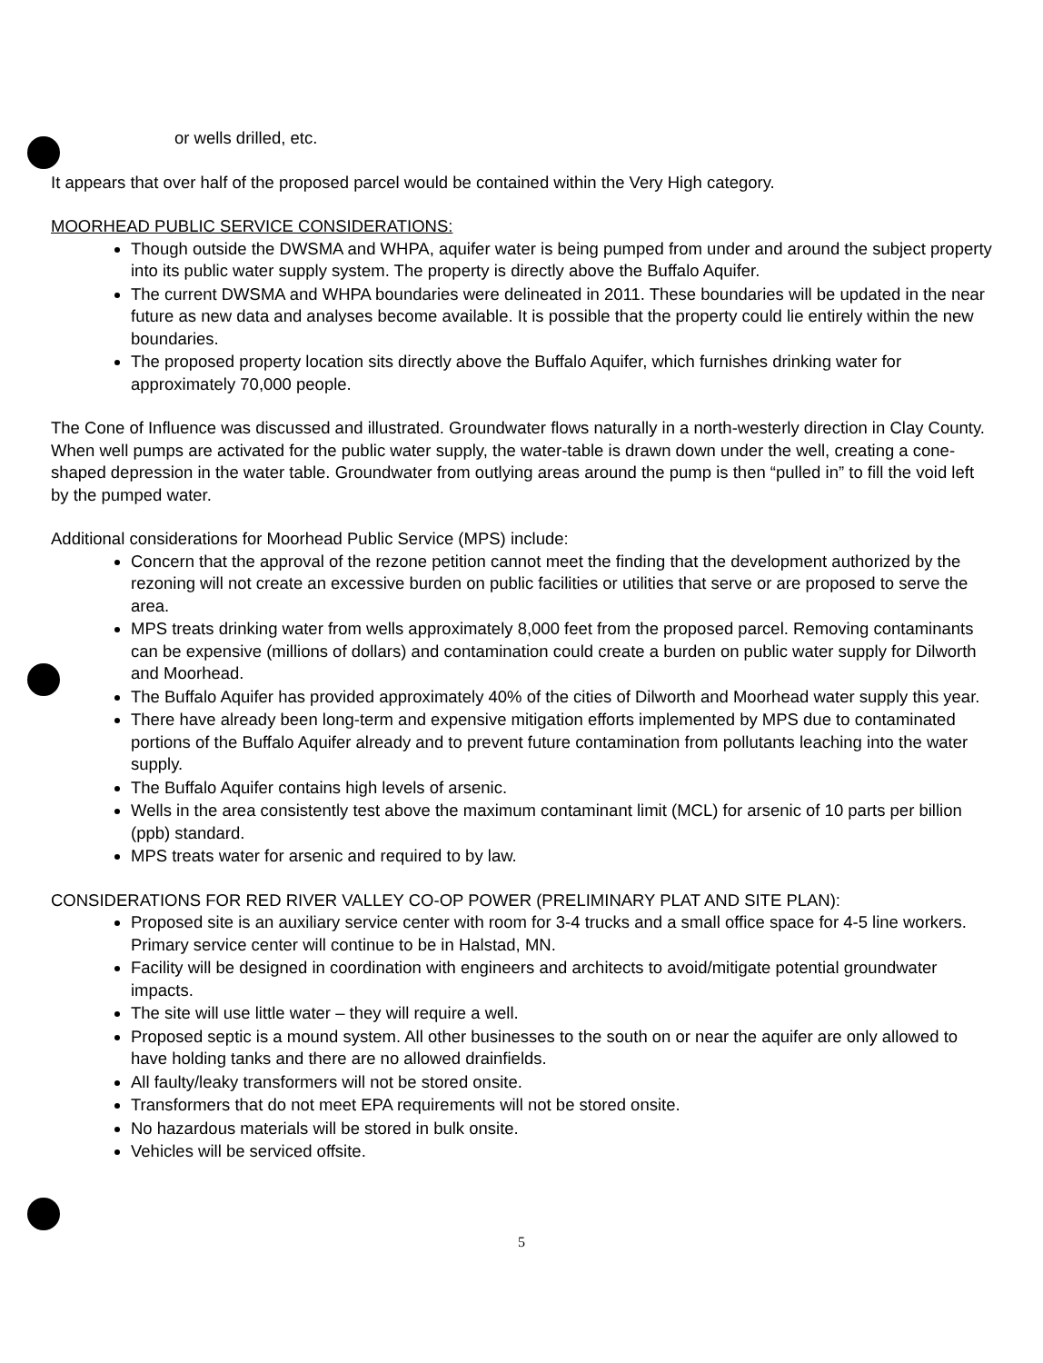or wells drilled, etc.
It appears that over half of the proposed parcel would be contained within the Very High category.
MOORHEAD PUBLIC SERVICE CONSIDERATIONS:
Though outside the DWSMA and WHPA, aquifer water is being pumped from under and around the subject property into its public water supply system. The property is directly above the Buffalo Aquifer.
The current DWSMA and WHPA boundaries were delineated in 2011. These boundaries will be updated in the near future as new data and analyses become available. It is possible that the property could lie entirely within the new boundaries.
The proposed property location sits directly above the Buffalo Aquifer, which furnishes drinking water for approximately 70,000 people.
The Cone of Influence was discussed and illustrated. Groundwater flows naturally in a north-westerly direction in Clay County. When well pumps are activated for the public water supply, the water-table is drawn down under the well, creating a cone-shaped depression in the water table. Groundwater from outlying areas around the pump is then “pulled in” to fill the void left by the pumped water.
Additional considerations for Moorhead Public Service (MPS) include:
Concern that the approval of the rezone petition cannot meet the finding that the development authorized by the rezoning will not create an excessive burden on public facilities or utilities that serve or are proposed to serve the area.
MPS treats drinking water from wells approximately 8,000 feet from the proposed parcel. Removing contaminants can be expensive (millions of dollars) and contamination could create a burden on public water supply for Dilworth and Moorhead.
The Buffalo Aquifer has provided approximately 40% of the cities of Dilworth and Moorhead water supply this year.
There have already been long-term and expensive mitigation efforts implemented by MPS due to contaminated portions of the Buffalo Aquifer already and to prevent future contamination from pollutants leaching into the water supply.
The Buffalo Aquifer contains high levels of arsenic.
Wells in the area consistently test above the maximum contaminant limit (MCL) for arsenic of 10 parts per billion (ppb) standard.
MPS treats water for arsenic and required to by law.
CONSIDERATIONS FOR RED RIVER VALLEY CO-OP POWER (PRELIMINARY PLAT AND SITE PLAN):
Proposed site is an auxiliary service center with room for 3-4 trucks and a small office space for 4-5 line workers. Primary service center will continue to be in Halstad, MN.
Facility will be designed in coordination with engineers and architects to avoid/mitigate potential groundwater impacts.
The site will use little water – they will require a well.
Proposed septic is a mound system. All other businesses to the south on or near the aquifer are only allowed to have holding tanks and there are no allowed drainfields.
All faulty/leaky transformers will not be stored onsite.
Transformers that do not meet EPA requirements will not be stored onsite.
No hazardous materials will be stored in bulk onsite.
Vehicles will be serviced offsite.
5